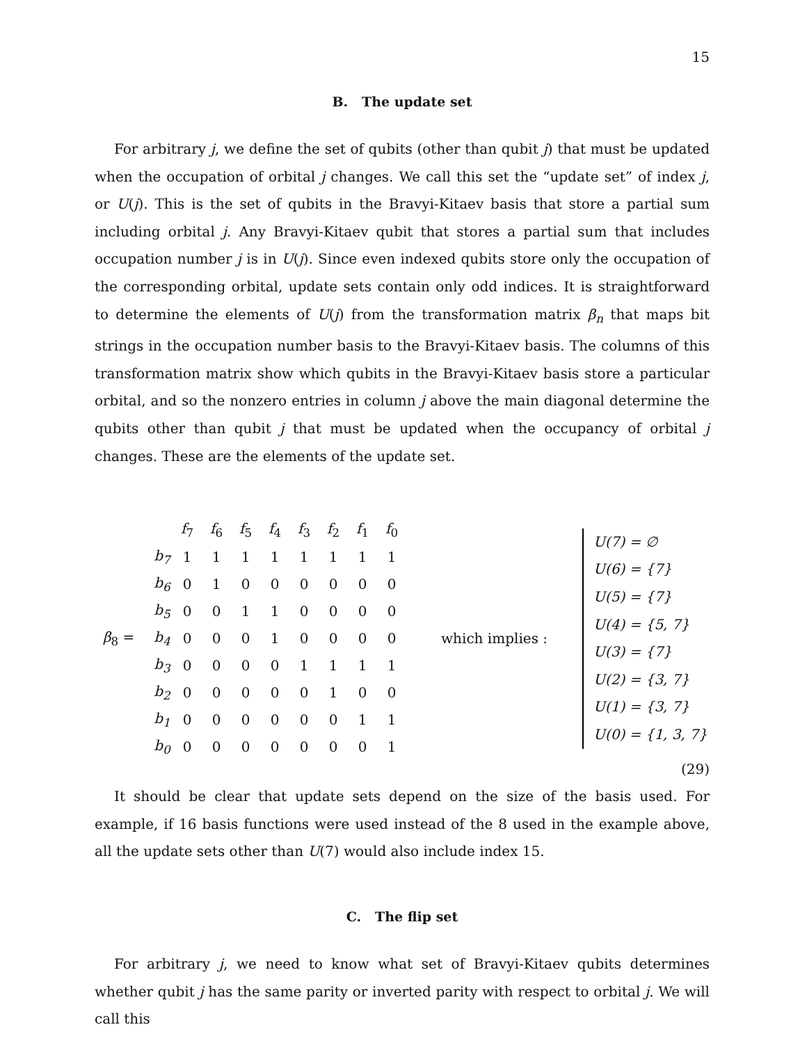15
B. The update set
For arbitrary j, we define the set of qubits (other than qubit j) that must be updated when the occupation of orbital j changes. We call this set the “update set” of index j, or U(j). This is the set of qubits in the Bravyi-Kitaev basis that store a partial sum including orbital j. Any Bravyi-Kitaev qubit that stores a partial sum that includes occupation number j is in U(j). Since even indexed qubits store only the occupation of the corresponding orbital, update sets contain only odd indices. It is straightforward to determine the elements of U(j) from the transformation matrix β<sub>n</sub> that maps bit strings in the occupation number basis to the Bravyi-Kitaev basis. The columns of this transformation matrix show which qubits in the Bravyi-Kitaev basis store a particular orbital, and so the nonzero entries in column j above the main diagonal determine the qubits other than qubit j that must be updated when the occupancy of orbital j changes. These are the elements of the update set.
β<sub>8</sub> =
| | f<sub>7</sub> | f<sub>6</sub> | f<sub>5</sub> | f<sub>4</sub> | f<sub>3</sub> | f<sub>2</sub> | f<sub>1</sub> | f<sub>0</sub> |
| b<sub>7</sub> | 1 | 1 | 1 | 1 | 1 | 1 | 1 | 1 |
| b<sub>6</sub> | 0 | 1 | 0 | 0 | 0 | 0 | 0 | 0 |
| b<sub>5</sub> | 0 | 0 | 1 | 1 | 0 | 0 | 0 | 0 |
| b<sub>4</sub> | 0 | 0 | 0 | 1 | 0 | 0 | 0 | 0 |
| b<sub>3</sub> | 0 | 0 | 0 | 0 | 1 | 1 | 1 | 1 |
| b<sub>2</sub> | 0 | 0 | 0 | 0 | 0 | 1 | 0 | 0 |
| b<sub>1</sub> | 0 | 0 | 0 | 0 | 0 | 0 | 1 | 1 |
| b<sub>0</sub> | 0 | 0 | 0 | 0 | 0 | 0 | 0 | 1 |
which implies :
U(7) = ∅
U(6) = {7}
U(5) = {7}
U(4) = {5, 7}
U(3) = {7}
U(2) = {3, 7}
U(1) = {3, 7}
U(0) = {1, 3, 7}
(29)
It should be clear that update sets depend on the size of the basis used. For example, if 16 basis functions were used instead of the 8 used in the example above, all the update sets other than U(7) would also include index 15.
C. The flip set
For arbitrary j, we need to know what set of Bravyi-Kitaev qubits determines whether qubit j has the same parity or inverted parity with respect to orbital j. We will call this